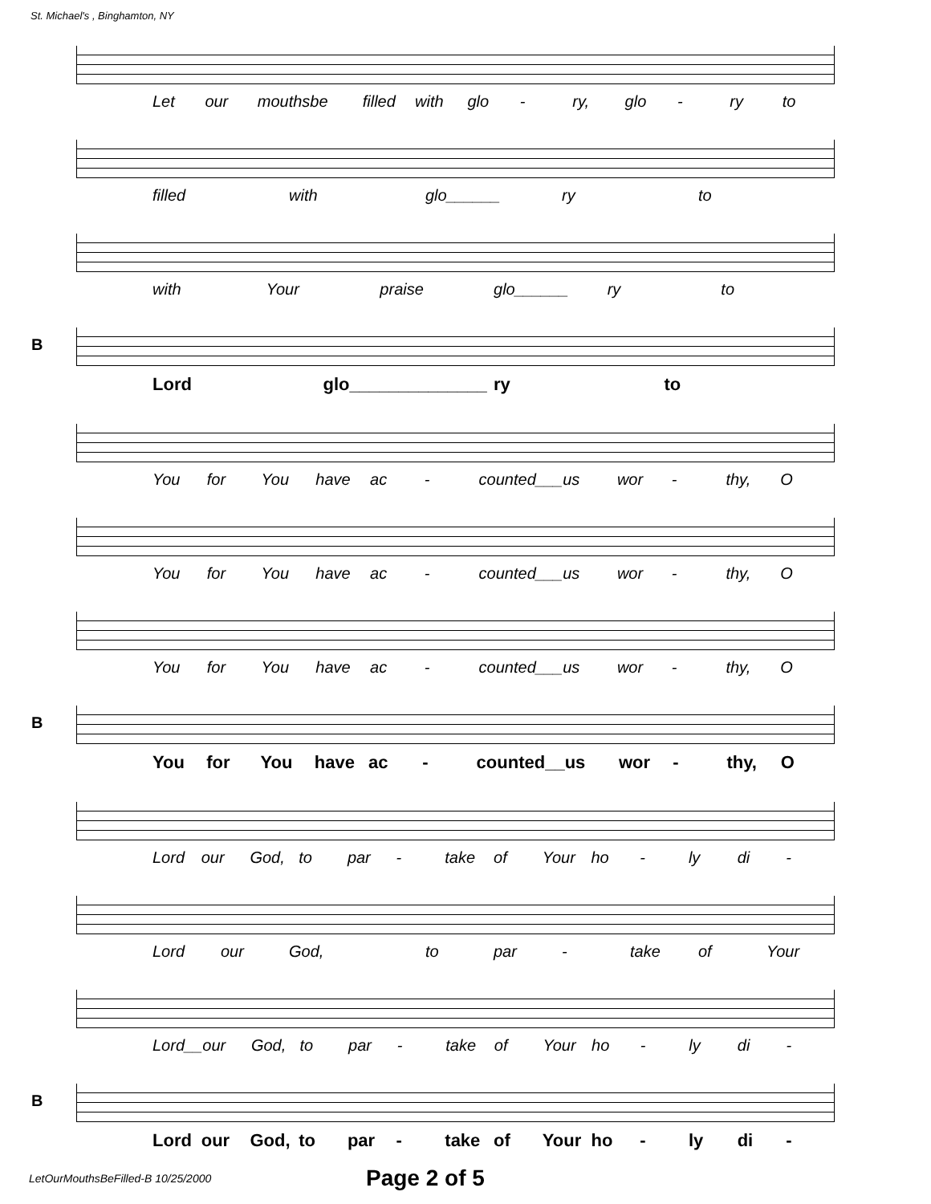St. Michael's , Binghamton, NY
Let our mouths be filled with glo - ry, glo - ry to
filled with glo______ ry to
with Your praise glo______ ry to
B
Lord glo______________ ry to
You for You have ac - counted___ us wor - thy, O
You for You have ac - counted___ us wor - thy, O
You for You have ac - counted___ us wor - thy, O
B
You for You have ac - counted__ us wor - thy, O
Lord our God, to par - take of Your ho - ly di -
Lord our God, to par - take of Your
Lord__ our God, to par - take of Your ho - ly di -
B
Lord our God, to par - take of Your ho - ly di -
LetOurMouthsBeFilled-B 10/25/2000 Page 2 of 5